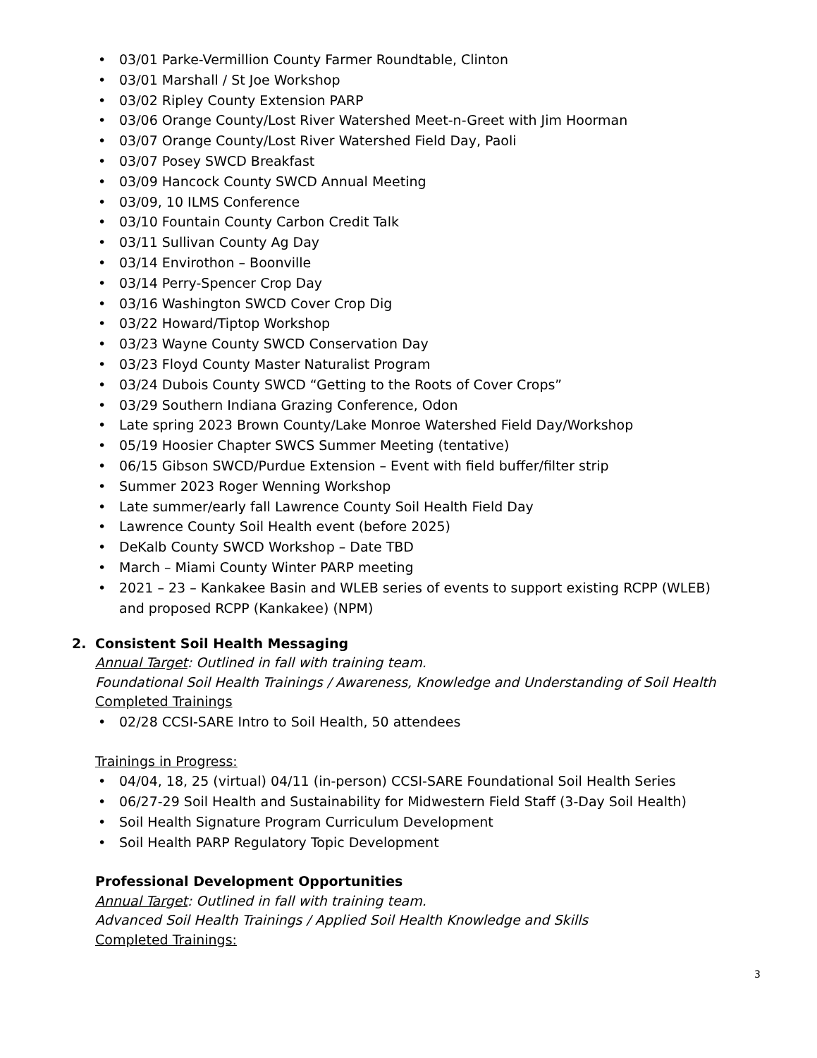• 03/01 Parke-Vermillion County Farmer Roundtable, Clinton
• 03/01 Marshall / St Joe Workshop
• 03/02 Ripley County Extension PARP
• 03/06 Orange County/Lost River Watershed Meet-n-Greet with Jim Hoorman
• 03/07 Orange County/Lost River Watershed Field Day, Paoli
• 03/07 Posey SWCD Breakfast
• 03/09 Hancock County SWCD Annual Meeting
• 03/09, 10 ILMS Conference
• 03/10 Fountain County Carbon Credit Talk
• 03/11 Sullivan County Ag Day
• 03/14 Envirothon – Boonville
• 03/14 Perry-Spencer Crop Day
• 03/16 Washington SWCD Cover Crop Dig
• 03/22 Howard/Tiptop Workshop
• 03/23 Wayne County SWCD Conservation Day
• 03/23 Floyd County Master Naturalist Program
• 03/24 Dubois County SWCD “Getting to the Roots of Cover Crops”
• 03/29 Southern Indiana Grazing Conference, Odon
• Late spring 2023 Brown County/Lake Monroe Watershed Field Day/Workshop
• 05/19 Hoosier Chapter SWCS Summer Meeting (tentative)
• 06/15 Gibson SWCD/Purdue Extension – Event with field buffer/filter strip
• Summer 2023 Roger Wenning Workshop
• Late summer/early fall Lawrence County Soil Health Field Day
• Lawrence County Soil Health event (before 2025)
• DeKalb County SWCD Workshop – Date TBD
• March – Miami County Winter PARP meeting
• 2021 – 23 – Kankakee Basin and WLEB series of events to support existing RCPP (WLEB) and proposed RCPP (Kankakee) (NPM)
2. Consistent Soil Health Messaging
Annual Target: Outlined in fall with training team.
Foundational Soil Health Trainings / Awareness, Knowledge and Understanding of Soil Health
Completed Trainings
• 02/28 CCSI-SARE Intro to Soil Health, 50 attendees
Trainings in Progress:
• 04/04, 18, 25 (virtual) 04/11 (in-person) CCSI-SARE Foundational Soil Health Series
• 06/27-29 Soil Health and Sustainability for Midwestern Field Staff (3-Day Soil Health)
• Soil Health Signature Program Curriculum Development
• Soil Health PARP Regulatory Topic Development
Professional Development Opportunities
Annual Target: Outlined in fall with training team.
Advanced Soil Health Trainings / Applied Soil Health Knowledge and Skills
Completed Trainings:
3